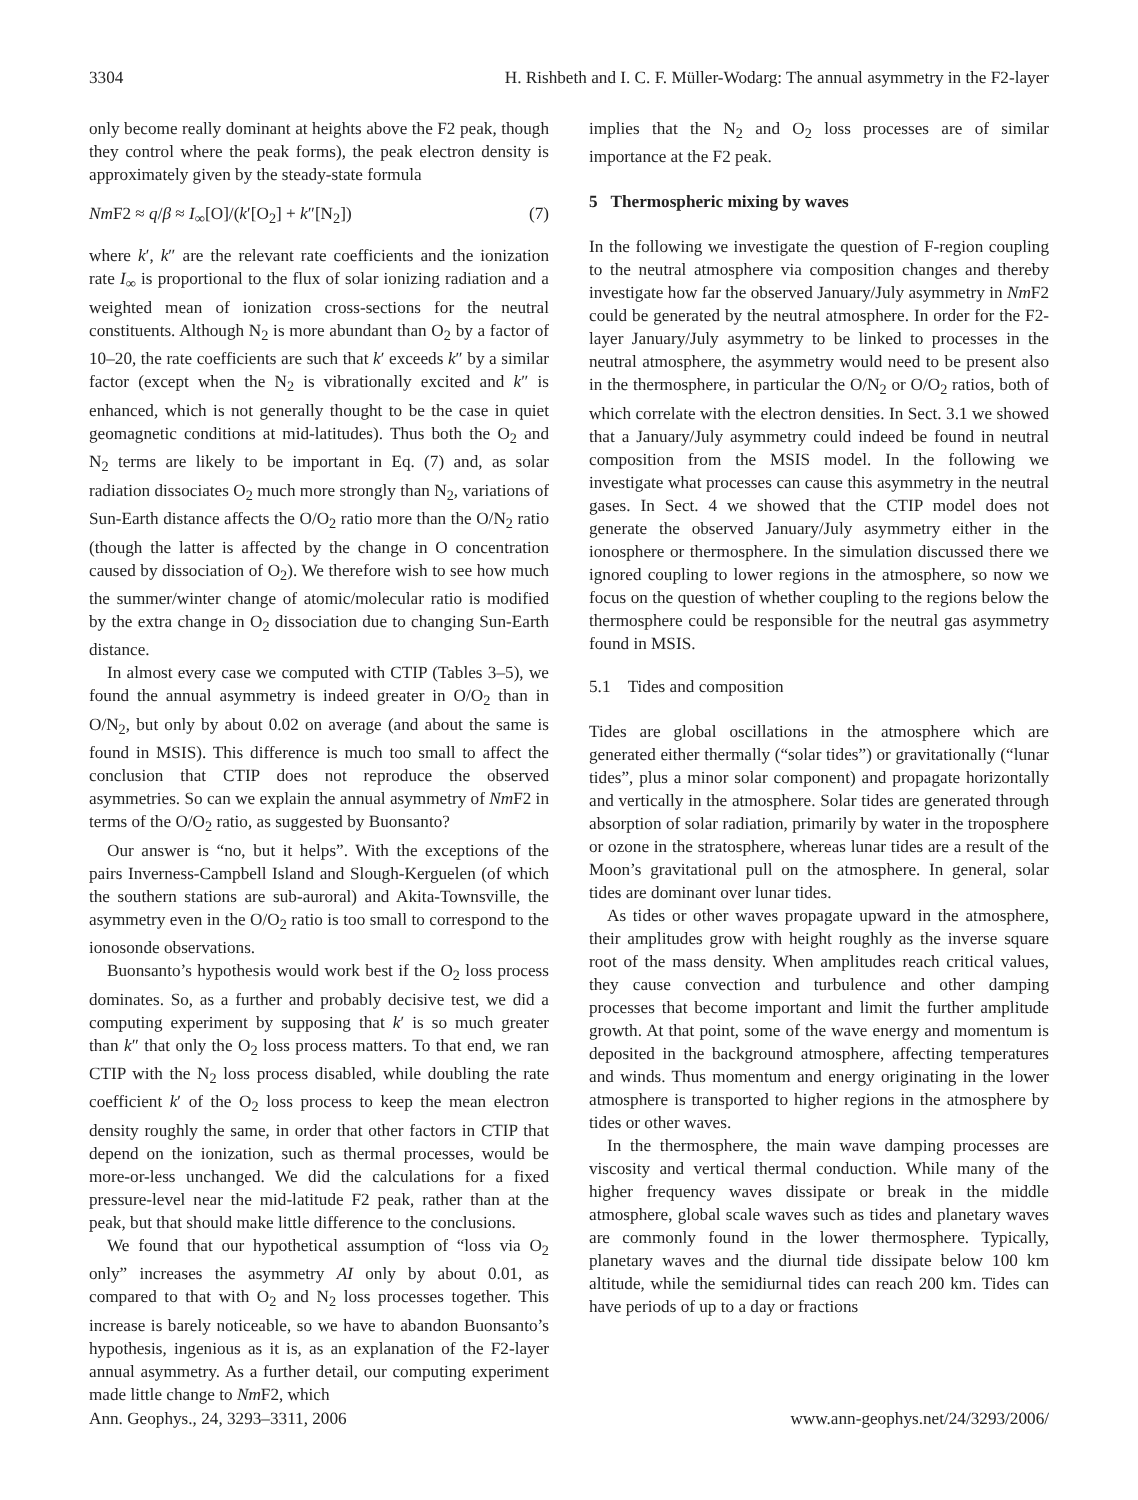3304 H. Rishbeth and I. C. F. Müller-Wodarg: The annual asymmetry in the F2-layer
only become really dominant at heights above the F2 peak, though they control where the peak forms), the peak electron density is approximately given by the steady-state formula
Nm F2 ≈ q/β ≈ I<sub>∞</sub>[O]/(k′[O<sub>2</sub>] + k″[N<sub>2</sub>]) (7)
where k′, k″ are the relevant rate coefficients and the ionization rate I<sub>∞</sub> is proportional to the flux of solar ionizing radiation and a weighted mean of ionization cross-sections for the neutral constituents. Although N<sub>2</sub> is more abundant than O<sub>2</sub> by a factor of 10–20, the rate coefficients are such that k′ exceeds k″ by a similar factor (except when the N<sub>2</sub> is vibrationally excited and k″ is enhanced, which is not generally thought to be the case in quiet geomagnetic conditions at mid-latitudes). Thus both the O<sub>2</sub> and N<sub>2</sub> terms are likely to be important in Eq. (7) and, as solar radiation dissociates O<sub>2</sub> much more strongly than N<sub>2</sub>, variations of Sun-Earth distance affects the O/O<sub>2</sub> ratio more than the O/N<sub>2</sub> ratio (though the latter is affected by the change in O concentration caused by dissociation of O<sub>2</sub>). We therefore wish to see how much the summer/winter change of atomic/molecular ratio is modified by the extra change in O<sub>2</sub> dissociation due to changing Sun-Earth distance.
In almost every case we computed with CTIP (Tables 3–5), we found the annual asymmetry is indeed greater in O/O<sub>2</sub> than in O/N<sub>2</sub>, but only by about 0.02 on average (and about the same is found in MSIS). This difference is much too small to affect the conclusion that CTIP does not reproduce the observed asymmetries. So can we explain the annual asymmetry of Nm F2 in terms of the O/O<sub>2</sub> ratio, as suggested by Buonsanto?
Our answer is “no, but it helps”. With the exceptions of the pairs Inverness-Campbell Island and Slough-Kerguelen (of which the southern stations are sub-auroral) and Akita-Townsville, the asymmetry even in the O/O<sub>2</sub> ratio is too small to correspond to the ionosonde observations.
Buonsanto’s hypothesis would work best if the O<sub>2</sub> loss process dominates. So, as a further and probably decisive test, we did a computing experiment by supposing that k′ is so much greater than k″ that only the O<sub>2</sub> loss process matters. To that end, we ran CTIP with the N<sub>2</sub> loss process disabled, while doubling the rate coefficient k′ of the O<sub>2</sub> loss process to keep the mean electron density roughly the same, in order that other factors in CTIP that depend on the ionization, such as thermal processes, would be more-or-less unchanged. We did the calculations for a fixed pressure-level near the mid-latitude F2 peak, rather than at the peak, but that should make little difference to the conclusions.
We found that our hypothetical assumption of “loss via O<sub>2</sub> only” increases the asymmetry AI only by about 0.01, as compared to that with O<sub>2</sub> and N<sub>2</sub> loss processes together. This increase is barely noticeable, so we have to abandon Buonsanto’s hypothesis, ingenious as it is, as an explanation of the F2-layer annual asymmetry. As a further detail, our computing experiment made little change to Nm F2, which
implies that the N<sub>2</sub> and O<sub>2</sub> loss processes are of similar importance at the F2 peak.
5 Thermospheric mixing by waves
In the following we investigate the question of F-region coupling to the neutral atmosphere via composition changes and thereby investigate how far the observed January/July asymmetry in Nm F2 could be generated by the neutral atmosphere. In order for the F2-layer January/July asymmetry to be linked to processes in the neutral atmosphere, the asymmetry would need to be present also in the thermosphere, in particular the O/N<sub>2</sub> or O/O<sub>2</sub> ratios, both of which correlate with the electron densities. In Sect. 3.1 we showed that a January/July asymmetry could indeed be found in neutral composition from the MSIS model. In the following we investigate what processes can cause this asymmetry in the neutral gases. In Sect. 4 we showed that the CTIP model does not generate the observed January/July asymmetry either in the ionosphere or thermosphere. In the simulation discussed there we ignored coupling to lower regions in the atmosphere, so now we focus on the question of whether coupling to the regions below the thermosphere could be responsible for the neutral gas asymmetry found in MSIS.
5.1 Tides and composition
Tides are global oscillations in the atmosphere which are generated either thermally (“solar tides”) or gravitationally (“lunar tides”, plus a minor solar component) and propagate horizontally and vertically in the atmosphere. Solar tides are generated through absorption of solar radiation, primarily by water in the troposphere or ozone in the stratosphere, whereas lunar tides are a result of the Moon’s gravitational pull on the atmosphere. In general, solar tides are dominant over lunar tides.
As tides or other waves propagate upward in the atmosphere, their amplitudes grow with height roughly as the inverse square root of the mass density. When amplitudes reach critical values, they cause convection and turbulence and other damping processes that become important and limit the further amplitude growth. At that point, some of the wave energy and momentum is deposited in the background atmosphere, affecting temperatures and winds. Thus momentum and energy originating in the lower atmosphere is transported to higher regions in the atmosphere by tides or other waves.
In the thermosphere, the main wave damping processes are viscosity and vertical thermal conduction. While many of the higher frequency waves dissipate or break in the middle atmosphere, global scale waves such as tides and planetary waves are commonly found in the lower thermosphere. Typically, planetary waves and the diurnal tide dissipate below 100 km altitude, while the semidiurnal tides can reach 200 km. Tides can have periods of up to a day or fractions
Ann. Geophys., 24, 3293–3311, 2006 www.ann-geophys.net/24/3293/2006/